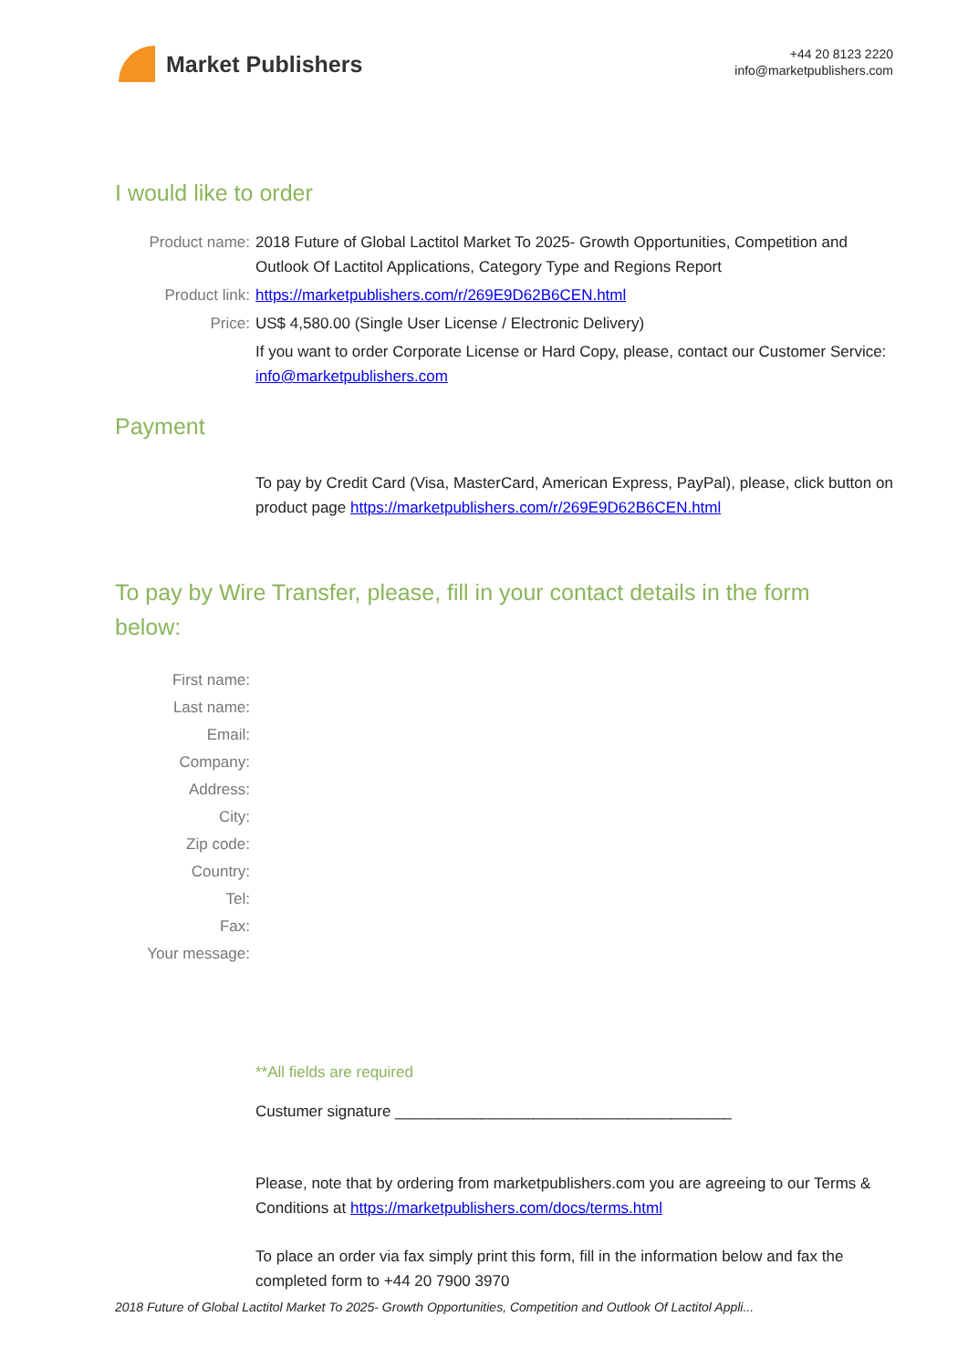Market Publishers
+44 20 8123 2220
info@marketpublishers.com
I would like to order
Product name: 2018 Future of Global Lactitol Market To 2025- Growth Opportunities, Competition and Outlook Of Lactitol Applications, Category Type and Regions Report
Product link: https://marketpublishers.com/r/269E9D62B6CEN.html
Price: US$ 4,580.00 (Single User License / Electronic Delivery)
If you want to order Corporate License or Hard Copy, please, contact our Customer Service:
info@marketpublishers.com
Payment
To pay by Credit Card (Visa, MasterCard, American Express, PayPal), please, click button on product page https://marketpublishers.com/r/269E9D62B6CEN.html
To pay by Wire Transfer, please, fill in your contact details in the form below:
First name:
Last name:
Email:
Company:
Address:
City:
Zip code:
Country:
Tel:
Fax:
Your message:
**All fields are required
Custumer signature _______________________________________
Please, note that by ordering from marketpublishers.com you are agreeing to our Terms & Conditions at https://marketpublishers.com/docs/terms.html
To place an order via fax simply print this form, fill in the information below and fax the completed form to +44 20 7900 3970
2018 Future of Global Lactitol Market To 2025- Growth Opportunities, Competition and Outlook Of Lactitol Appli...